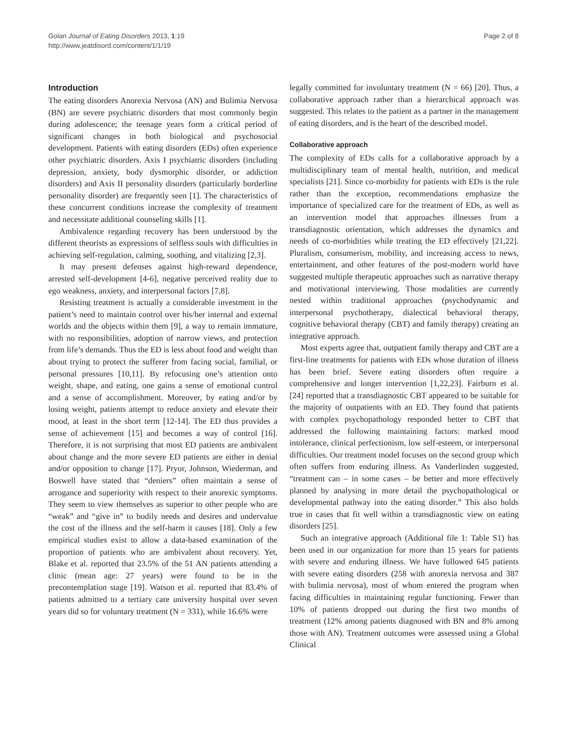Golan Journal of Eating Disorders 2013, 1:19
http://www.jeatdisord.com/content/1/1/19
Page 2 of 8
Introduction
The eating disorders Anorexia Nervosa (AN) and Bulimia Nervosa (BN) are severe psychiatric disorders that most commonly begin during adolescence; the teenage years form a critical period of significant changes in both biological and psychosocial development. Patients with eating disorders (EDs) often experience other psychiatric disorders. Axis I psychiatric disorders (including depression, anxiety, body dysmorphic disorder, or addiction disorders) and Axis II personality disorders (particularly borderline personality disorder) are frequently seen [1]. The characteristics of these concurrent conditions increase the complexity of treatment and necessitate additional counseling skills [1].
Ambivalence regarding recovery has been understood by the different theorists as expressions of selfless souls with difficulties in achieving self-regulation, calming, soothing, and vitalizing [2,3].
It may present defenses against high-reward dependence, arrested self-development [4-6], negative perceived reality due to ego weakness, anxiety, and interpersonal factors [7,8].
Resisting treatment is actually a considerable investment in the patient’s need to maintain control over his/her internal and external worlds and the objects within them [9], a way to remain immature, with no responsibilities, adoption of narrow views, and protection from life’s demands. Thus the ED is less about food and weight than about trying to protect the sufferer from facing social, familial, or personal pressures [10,11]. By refocusing one’s attention onto weight, shape, and eating, one gains a sense of emotional control and a sense of accomplishment. Moreover, by eating and/or by losing weight, patients attempt to reduce anxiety and elevate their mood, at least in the short term [12-14]. The ED thus provides a sense of achievement [15] and becomes a way of control [16]. Therefore, it is not surprising that most ED patients are ambivalent about change and the more severe ED patients are either in denial and/or opposition to change [17]. Pryor, Johnson, Wiederman, and Boswell have stated that “deniers” often maintain a sense of arrogance and superiority with respect to their anorexic symptoms. They seem to view themselves as superior to other people who are “weak” and “give in” to bodily needs and desires and undervalue the cost of the illness and the self-harm it causes [18]. Only a few empirical studies exist to allow a data-based examination of the proportion of patients who are ambivalent about recovery. Yet, Blake et al. reported that 23.5% of the 51 AN patients attending a clinic (mean age: 27 years) were found to be in the precontemplation stage [19]. Watson et al. reported that 83.4% of patients admitted to a tertiary care university hospital over seven years did so for voluntary treatment (N = 331), while 16.6% were
legally committed for involuntary treatment (N = 66) [20]. Thus, a collaborative approach rather than a hierarchical approach was suggested. This relates to the patient as a partner in the management of eating disorders, and is the heart of the described model.
Collaborative approach
The complexity of EDs calls for a collaborative approach by a multidisciplinary team of mental health, nutrition, and medical specialists [21]. Since co-morbidity for patients with EDs is the rule rather than the exception, recommendations emphasize the importance of specialized care for the treatment of EDs, as well as an intervention model that approaches illnesses from a transdiagnostic orientation, which addresses the dynamics and needs of co-morbidities while treating the ED effectively [21,22]. Pluralism, consumerism, mobility, and increasing access to news, entertainment, and other features of the post-modern world have suggested multiple therapeutic approaches such as narrative therapy and motivational interviewing. Those modalities are currently nested within traditional approaches (psychodynamic and interpersonal psychotherapy, dialectical behavioral therapy, cognitive behavioral therapy (CBT) and family therapy) creating an integrative approach.
Most experts agree that, outpatient family therapy and CBT are a first-line treatments for patients with EDs whose duration of illness has been brief. Severe eating disorders often require a comprehensive and longer intervention [1,22,23]. Fairburn et al. [24] reported that a transdiagnostic CBT appeared to be suitable for the majority of outpatients with an ED. They found that patients with complex psychopathology responded better to CBT that addressed the following maintaining factors: marked mood intolerance, clinical perfectionism, low self-esteem, or interpersonal difficulties. Our treatment model focuses on the second group which often suffers from enduring illness. As Vanderlinden suggested, “treatment can – in some cases – be better and more effectively planned by analysing in more detail the psychopathological or developmental pathway into the eating disorder.” This also holds true in cases that fit well within a transdiagnostic view on eating disorders [25].
Such an integrative approach (Additional file 1: Table S1) has been used in our organization for more than 15 years for patients with severe and enduring illness. We have followed 645 patients with severe eating disorders (258 with anorexia nervosa and 387 with bulimia nervosa), most of whom entered the program when facing difficulties in maintaining regular functioning. Fewer than 10% of patients dropped out during the first two months of treatment (12% among patients diagnosed with BN and 8% among those with AN). Treatment outcomes were assessed using a Global Clinical